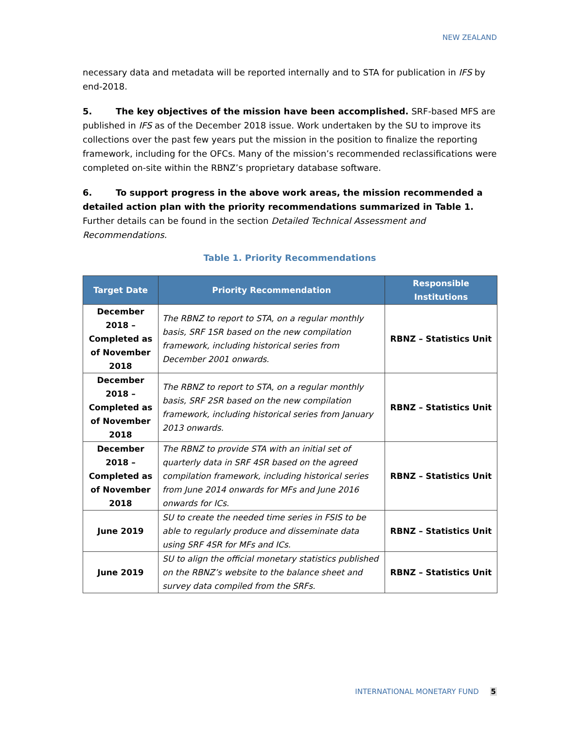NEW ZEALAND
necessary data and metadata will be reported internally and to STA for publication in IFS by end-2018.
5. The key objectives of the mission have been accomplished. SRF-based MFS are published in IFS as of the December 2018 issue. Work undertaken by the SU to improve its collections over the past few years put the mission in the position to finalize the reporting framework, including for the OFCs. Many of the mission’s recommended reclassifications were completed on-site within the RBNZ’s proprietary database software.
6. To support progress in the above work areas, the mission recommended a detailed action plan with the priority recommendations summarized in Table 1. Further details can be found in the section Detailed Technical Assessment and Recommendations.
Table 1. Priority Recommendations
| Target Date | Priority Recommendation | Responsible Institutions |
| --- | --- | --- |
| December 2018 – Completed as of November 2018 | The RBNZ to report to STA, on a regular monthly basis, SRF 1SR based on the new compilation framework, including historical series from December 2001 onwards. | RBNZ – Statistics Unit |
| December 2018 – Completed as of November 2018 | The RBNZ to report to STA, on a regular monthly basis, SRF 2SR based on the new compilation framework, including historical series from January 2013 onwards. | RBNZ – Statistics Unit |
| December 2018 – Completed as of November 2018 | The RBNZ to provide STA with an initial set of quarterly data in SRF 4SR based on the agreed compilation framework, including historical series from June 2014 onwards for MFs and June 2016 onwards for ICs. | RBNZ – Statistics Unit |
| June 2019 | SU to create the needed time series in FSIS to be able to regularly produce and disseminate data using SRF 4SR for MFs and ICs. | RBNZ – Statistics Unit |
| June 2019 | SU to align the official monetary statistics published on the RBNZ’s website to the balance sheet and survey data compiled from the SRFs. | RBNZ – Statistics Unit |
INTERNATIONAL MONETARY FUND 5